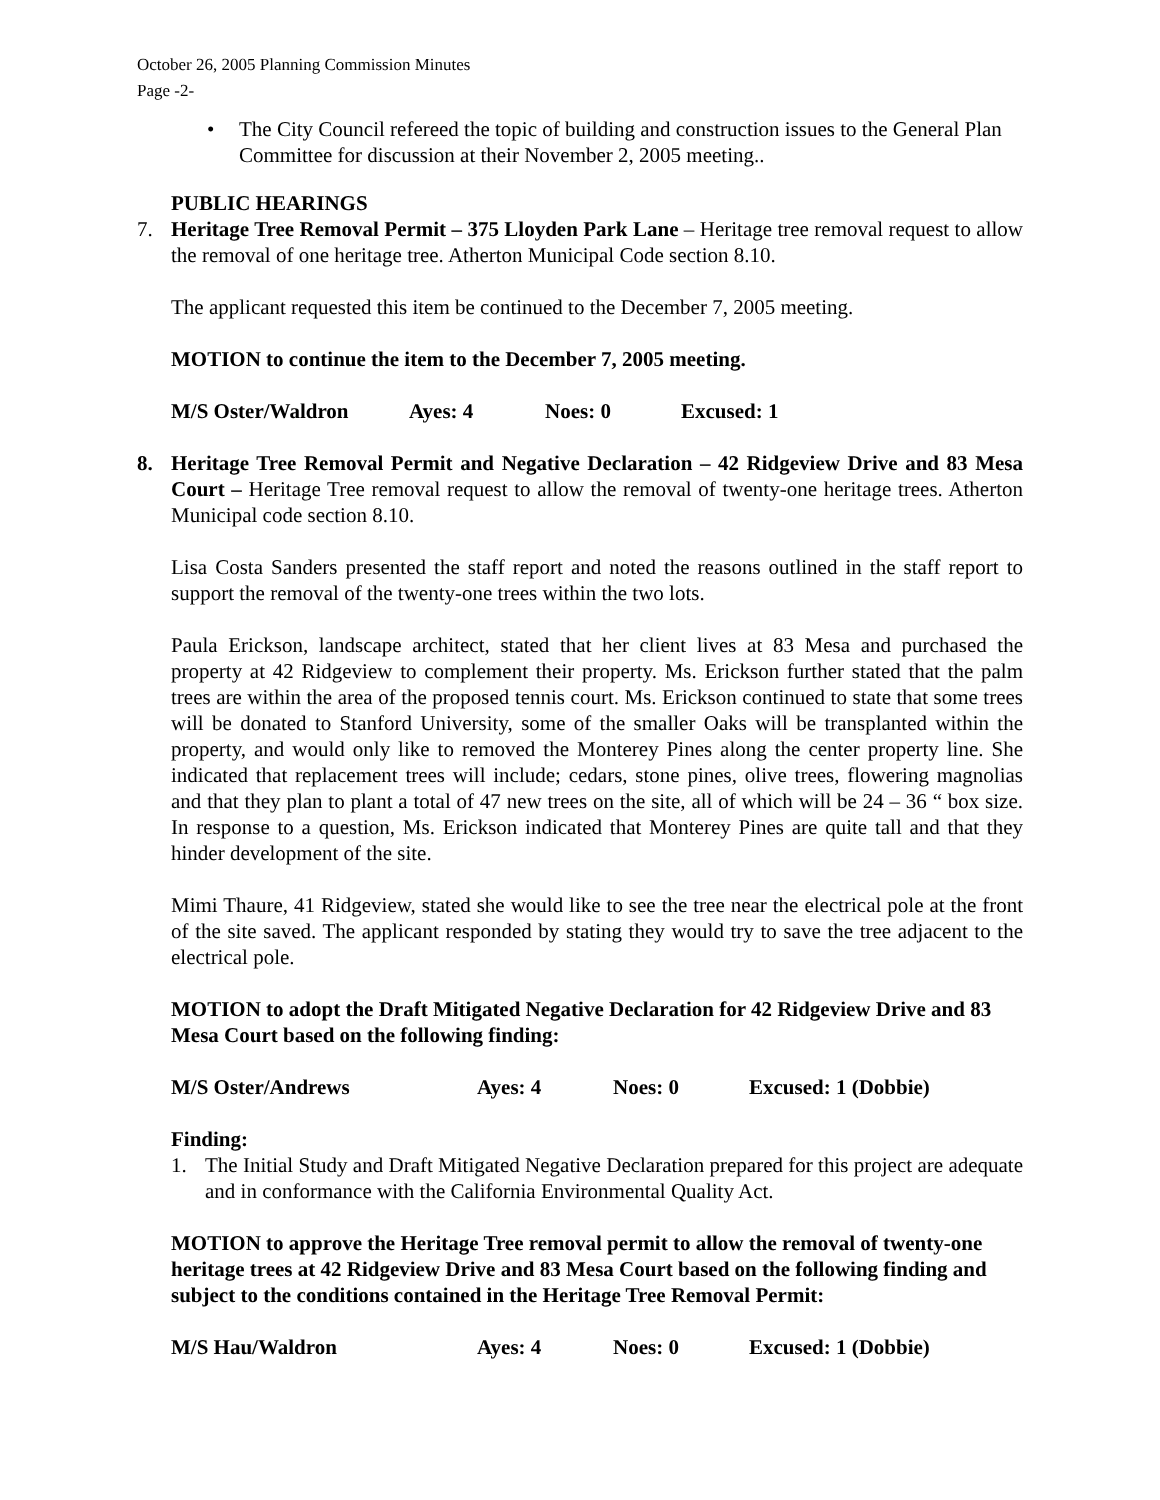October 26, 2005 Planning Commission Minutes
Page -2-
• The City Council refereed the topic of building and construction issues to the General Plan Committee for discussion at their November 2, 2005 meeting..
PUBLIC HEARINGS
7. Heritage Tree Removal Permit – 375 Lloyden Park Lane – Heritage tree removal request to allow the removal of one heritage tree. Atherton Municipal Code section 8.10.
The applicant requested this item be continued to the December 7, 2005 meeting.
MOTION to continue the item to the December 7, 2005 meeting.
M/S Oster/Waldron Ayes: 4 Noes: 0 Excused: 1
8. Heritage Tree Removal Permit and Negative Declaration – 42 Ridgeview Drive and 83 Mesa Court – Heritage Tree removal request to allow the removal of twenty-one heritage trees. Atherton Municipal code section 8.10.
Lisa Costa Sanders presented the staff report and noted the reasons outlined in the staff report to support the removal of the twenty-one trees within the two lots.
Paula Erickson, landscape architect, stated that her client lives at 83 Mesa and purchased the property at 42 Ridgeview to complement their property. Ms. Erickson further stated that the palm trees are within the area of the proposed tennis court. Ms. Erickson continued to state that some trees will be donated to Stanford University, some of the smaller Oaks will be transplanted within the property, and would only like to removed the Monterey Pines along the center property line. She indicated that replacement trees will include; cedars, stone pines, olive trees, flowering magnolias and that they plan to plant a total of 47 new trees on the site, all of which will be 24 – 36 “ box size. In response to a question, Ms. Erickson indicated that Monterey Pines are quite tall and that they hinder development of the site.
Mimi Thaure, 41 Ridgeview, stated she would like to see the tree near the electrical pole at the front of the site saved. The applicant responded by stating they would try to save the tree adjacent to the electrical pole.
MOTION to adopt the Draft Mitigated Negative Declaration for 42 Ridgeview Drive and 83 Mesa Court based on the following finding:
M/S Oster/Andrews Ayes: 4 Noes: 0 Excused: 1 (Dobbie)
Finding:
1. The Initial Study and Draft Mitigated Negative Declaration prepared for this project are adequate and in conformance with the California Environmental Quality Act.
MOTION to approve the Heritage Tree removal permit to allow the removal of twenty-one heritage trees at 42 Ridgeview Drive and 83 Mesa Court based on the following finding and subject to the conditions contained in the Heritage Tree Removal Permit:
M/S Hau/Waldron Ayes: 4 Noes: 0 Excused: 1 (Dobbie)